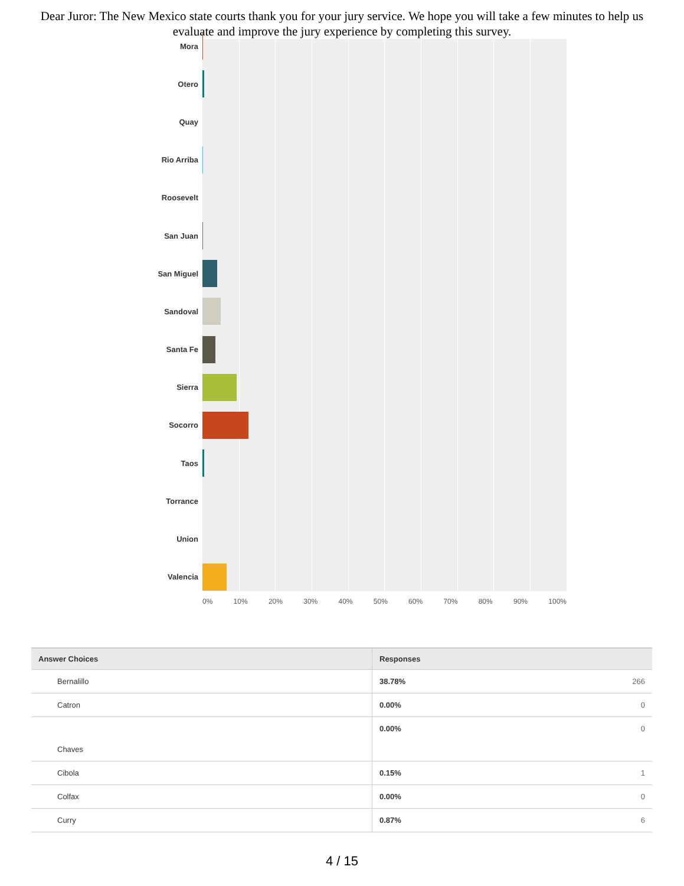Dear Juror: The New Mexico state courts thank you for your jury service. We hope you will take a few minutes to help us evaluate and improve the jury experience by completing this survey.
Mora
Otero
Quay
Rio Arriba
Roosevelt
San Juan
San Miguel
Sandoval
Santa Fe
Sierra
Socorro
Taos
Torrance
Union
Valencia
0% 10% 20% 30% 40% 50% 60% 70% 80% 90% 100%
| Answer Choices | Responses | |
| --- | --- | --- |
| Bernalillo | 38.78% | 266 |
| Catron | 0.00% | 0 |
| Chaves | 0.00% | 0 |
| Cibola | 0.15% | 1 |
| Colfax | 0.00% | 0 |
| Curry | 0.87% | 6 |
4 / 15